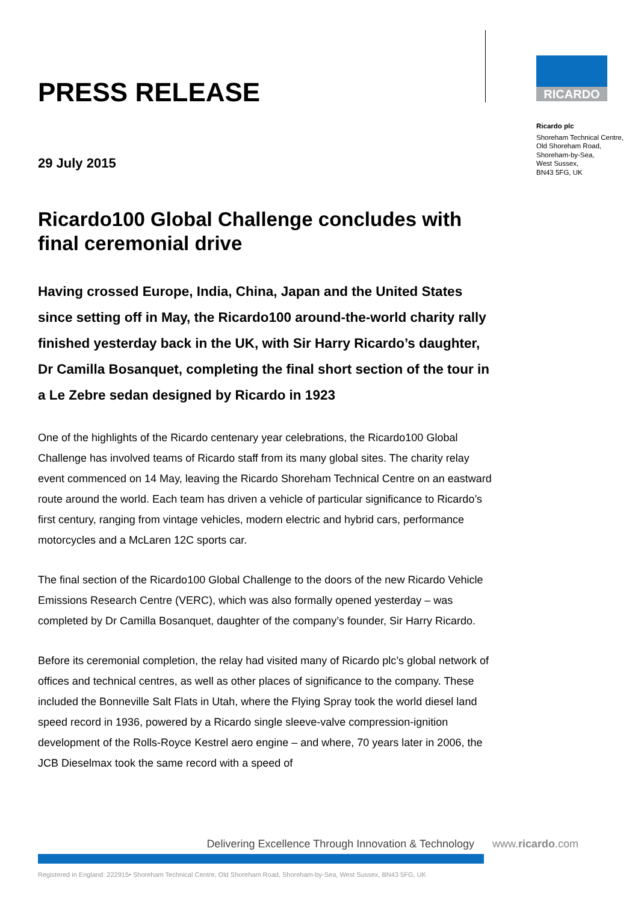PRESS RELEASE
29 July 2015
Ricardo100 Global Challenge concludes with final ceremonial drive
Having crossed Europe, India, China, Japan and the United States since setting off in May, the Ricardo100 around-the-world charity rally finished yesterday back in the UK, with Sir Harry Ricardo’s daughter, Dr Camilla Bosanquet, completing the final short section of the tour in a Le Zebre sedan designed by Ricardo in 1923
One of the highlights of the Ricardo centenary year celebrations, the Ricardo100 Global Challenge has involved teams of Ricardo staff from its many global sites. The charity relay event commenced on 14 May, leaving the Ricardo Shoreham Technical Centre on an eastward route around the world. Each team has driven a vehicle of particular significance to Ricardo’s first century, ranging from vintage vehicles, modern electric and hybrid cars, performance motorcycles and a McLaren 12C sports car.
The final section of the Ricardo100 Global Challenge to the doors of the new Ricardo Vehicle Emissions Research Centre (VERC), which was also formally opened yesterday – was completed by Dr Camilla Bosanquet, daughter of the company’s founder, Sir Harry Ricardo.
Before its ceremonial completion, the relay had visited many of Ricardo plc’s global network of offices and technical centres, as well as other places of significance to the company. These included the Bonneville Salt Flats in Utah, where the Flying Spray took the world diesel land speed record in 1936, powered by a Ricardo single sleeve-valve compression-ignition development of the Rolls-Royce Kestrel aero engine – and where, 70 years later in 2006, the JCB Dieselmax took the same record with a speed of
RICARDO
Ricardo plc
Shoreham Technical Centre,
Old Shoreham Road,
Shoreham-by-Sea,
West Sussex,
BN43 5FG, UK
Delivering Excellence Through Innovation & Technology www.ricardo.com
Registered in England: 222915• Shoreham Technical Centre, Old Shoreham Road, Shoreham-by-Sea, West Sussex, BN43 5FG, UK